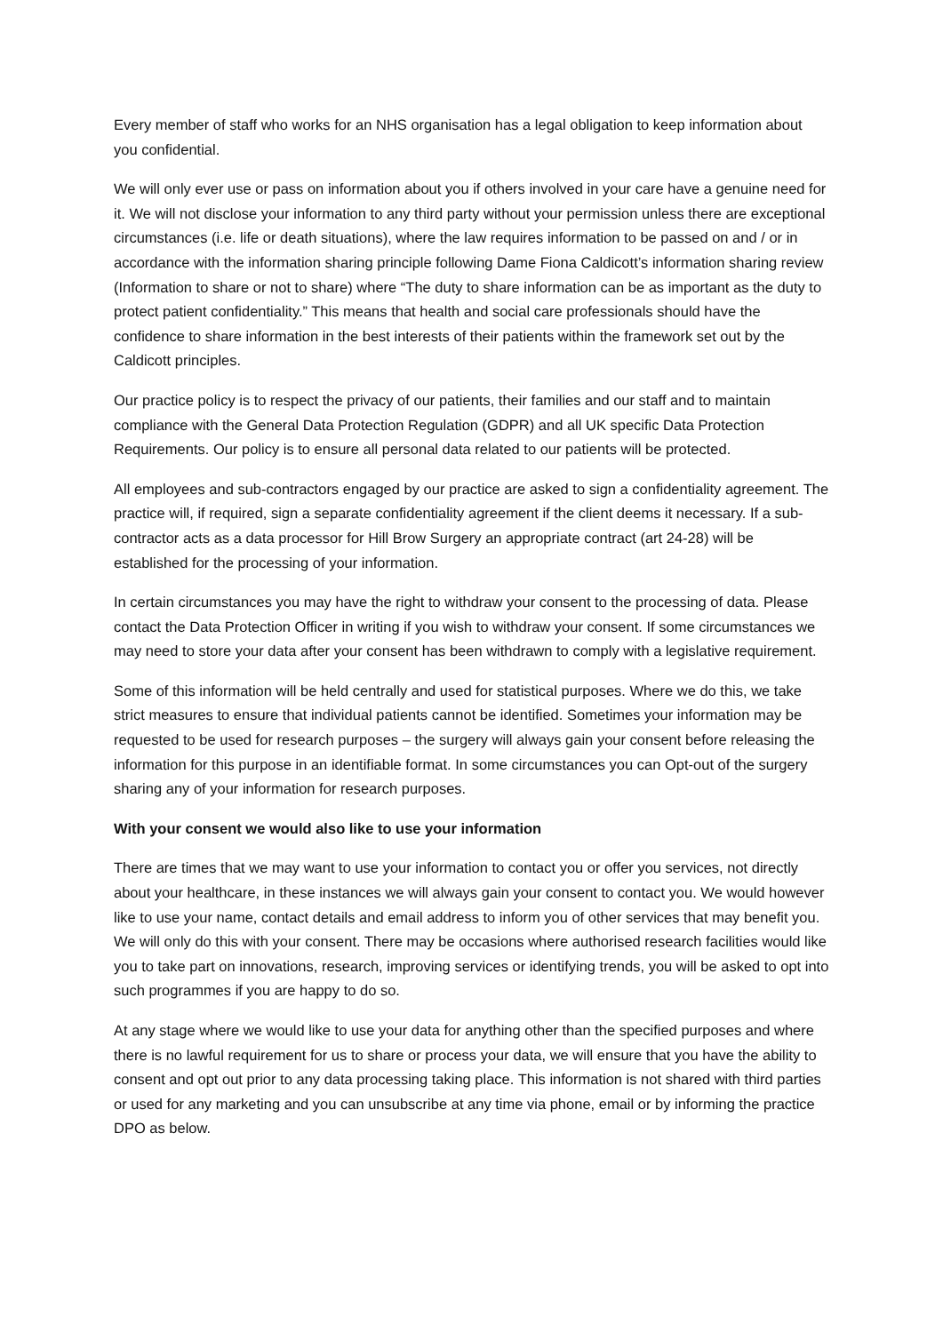Every member of staff who works for an NHS organisation has a legal obligation to keep information about you confidential.
We will only ever use or pass on information about you if others involved in your care have a genuine need for it. We will not disclose your information to any third party without your permission unless there are exceptional circumstances (i.e. life or death situations), where the law requires information to be passed on and / or in accordance with the information sharing principle following Dame Fiona Caldicott’s information sharing review (Information to share or not to share) where “The duty to share information can be as important as the duty to protect patient confidentiality.” This means that health and social care professionals should have the confidence to share information in the best interests of their patients within the framework set out by the Caldicott principles.
Our practice policy is to respect the privacy of our patients, their families and our staff and to maintain compliance with the General Data Protection Regulation (GDPR) and all UK specific Data Protection Requirements. Our policy is to ensure all personal data related to our patients will be protected.
All employees and sub-contractors engaged by our practice are asked to sign a confidentiality agreement. The practice will, if required, sign a separate confidentiality agreement if the client deems it necessary. If a sub-contractor acts as a data processor for Hill Brow Surgery an appropriate contract (art 24-28) will be established for the processing of your information.
In certain circumstances you may have the right to withdraw your consent to the processing of data. Please contact the Data Protection Officer in writing if you wish to withdraw your consent. If some circumstances we may need to store your data after your consent has been withdrawn to comply with a legislative requirement.
Some of this information will be held centrally and used for statistical purposes. Where we do this, we take strict measures to ensure that individual patients cannot be identified. Sometimes your information may be requested to be used for research purposes – the surgery will always gain your consent before releasing the information for this purpose in an identifiable format. In some circumstances you can Opt-out of the surgery sharing any of your information for research purposes.
With your consent we would also like to use your information
There are times that we may want to use your information to contact you or offer you services, not directly about your healthcare, in these instances we will always gain your consent to contact you. We would however like to use your name, contact details and email address to inform you of other services that may benefit you. We will only do this with your consent. There may be occasions where authorised research facilities would like you to take part on innovations, research, improving services or identifying trends, you will be asked to opt into such programmes if you are happy to do so.
At any stage where we would like to use your data for anything other than the specified purposes and where there is no lawful requirement for us to share or process your data, we will ensure that you have the ability to consent and opt out prior to any data processing taking place. This information is not shared with third parties or used for any marketing and you can unsubscribe at any time via phone, email or by informing the practice DPO as below.